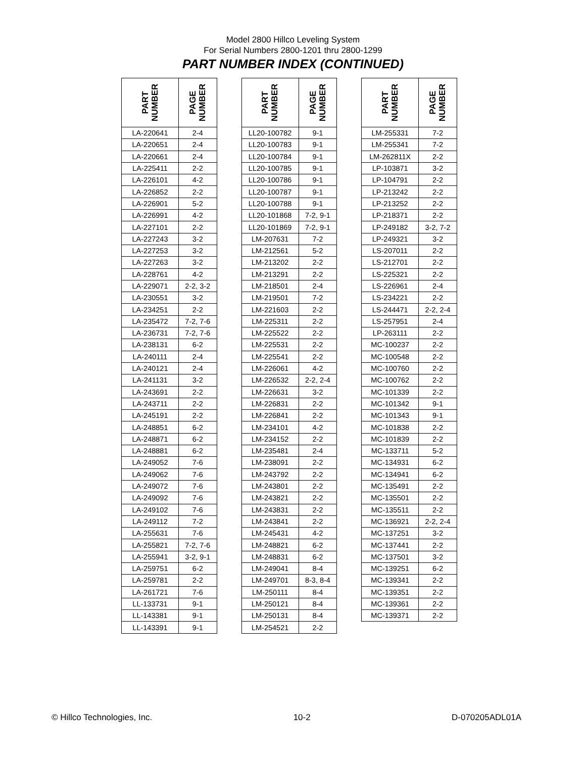Model 2800 Hillco Leveling System
For Serial Numbers 2800-1201 thru 2800-1299
PART NUMBER INDEX (CONTINUED)
| PART NUMBER | PAGE NUMBER | | PART NUMBER | PAGE NUMBER | | PART NUMBER | PAGE NUMBER |
| --- | --- | --- | --- | --- | --- | --- | --- |
| LA-220641 | 2-4 | | LL20-100782 | 9-1 | | LM-255331 | 7-2 |
| LA-220651 | 2-4 | | LL20-100783 | 9-1 | | LM-255341 | 7-2 |
| LA-220661 | 2-4 | | LL20-100784 | 9-1 | | LM-262811X | 2-2 |
| LA-225411 | 2-2 | | LL20-100785 | 9-1 | | LP-103871 | 3-2 |
| LA-226101 | 4-2 | | LL20-100786 | 9-1 | | LP-104791 | 2-2 |
| LA-226852 | 2-2 | | LL20-100787 | 9-1 | | LP-213242 | 2-2 |
| LA-226901 | 5-2 | | LL20-100788 | 9-1 | | LP-213252 | 2-2 |
| LA-226991 | 4-2 | | LL20-101868 | 7-2, 9-1 | | LP-218371 | 2-2 |
| LA-227101 | 2-2 | | LL20-101869 | 7-2, 9-1 | | LP-249182 | 3-2, 7-2 |
| LA-227243 | 3-2 | | LM-207631 | 7-2 | | LP-249321 | 3-2 |
| LA-227253 | 3-2 | | LM-212561 | 5-2 | | LS-207011 | 2-2 |
| LA-227263 | 3-2 | | LM-213202 | 2-2 | | LS-212701 | 2-2 |
| LA-228761 | 4-2 | | LM-213291 | 2-2 | | LS-225321 | 2-2 |
| LA-229071 | 2-2, 3-2 | | LM-218501 | 2-4 | | LS-226961 | 2-4 |
| LA-230551 | 3-2 | | LM-219501 | 7-2 | | LS-234221 | 2-2 |
| LA-234251 | 2-2 | | LM-221603 | 2-2 | | LS-244471 | 2-2, 2-4 |
| LA-235472 | 7-2, 7-6 | | LM-225311 | 2-2 | | LS-257951 | 2-4 |
| LA-236731 | 7-2, 7-6 | | LM-225522 | 2-2 | | LP-263111 | 2-2 |
| LA-238131 | 6-2 | | LM-225531 | 2-2 | | MC-100237 | 2-2 |
| LA-240111 | 2-4 | | LM-225541 | 2-2 | | MC-100548 | 2-2 |
| LA-240121 | 2-4 | | LM-226061 | 4-2 | | MC-100760 | 2-2 |
| LA-241131 | 3-2 | | LM-226532 | 2-2, 2-4 | | MC-100762 | 2-2 |
| LA-243691 | 2-2 | | LM-226631 | 3-2 | | MC-101339 | 2-2 |
| LA-243711 | 2-2 | | LM-226831 | 2-2 | | MC-101342 | 9-1 |
| LA-245191 | 2-2 | | LM-226841 | 2-2 | | MC-101343 | 9-1 |
| LA-248851 | 6-2 | | LM-234101 | 4-2 | | MC-101838 | 2-2 |
| LA-248871 | 6-2 | | LM-234152 | 2-2 | | MC-101839 | 2-2 |
| LA-248881 | 6-2 | | LM-235481 | 2-4 | | MC-133711 | 5-2 |
| LA-249052 | 7-6 | | LM-238091 | 2-2 | | MC-134931 | 6-2 |
| LA-249062 | 7-6 | | LM-243792 | 2-2 | | MC-134941 | 6-2 |
| LA-249072 | 7-6 | | LM-243801 | 2-2 | | MC-135491 | 2-2 |
| LA-249092 | 7-6 | | LM-243821 | 2-2 | | MC-135501 | 2-2 |
| LA-249102 | 7-6 | | LM-243831 | 2-2 | | MC-135511 | 2-2 |
| LA-249112 | 7-2 | | LM-243841 | 2-2 | | MC-136921 | 2-2, 2-4 |
| LA-255631 | 7-6 | | LM-245431 | 4-2 | | MC-137251 | 3-2 |
| LA-255821 | 7-2, 7-6 | | LM-248821 | 6-2 | | MC-137441 | 2-2 |
| LA-255941 | 3-2, 9-1 | | LM-248831 | 6-2 | | MC-137501 | 3-2 |
| LA-259751 | 6-2 | | LM-249041 | 8-4 | | MC-139251 | 6-2 |
| LA-259781 | 2-2 | | LM-249701 | 8-3, 8-4 | | MC-139341 | 2-2 |
| LA-261721 | 7-6 | | LM-250111 | 8-4 | | MC-139351 | 2-2 |
| LL-133731 | 9-1 | | LM-250121 | 8-4 | | MC-139361 | 2-2 |
| LL-143381 | 9-1 | | LM-250131 | 8-4 | | MC-139371 | 2-2 |
| LL-143391 | 9-1 | | LM-254521 | 2-2 | | | |
© Hillco Technologies, Inc. 10-2 D-070205ADL01A